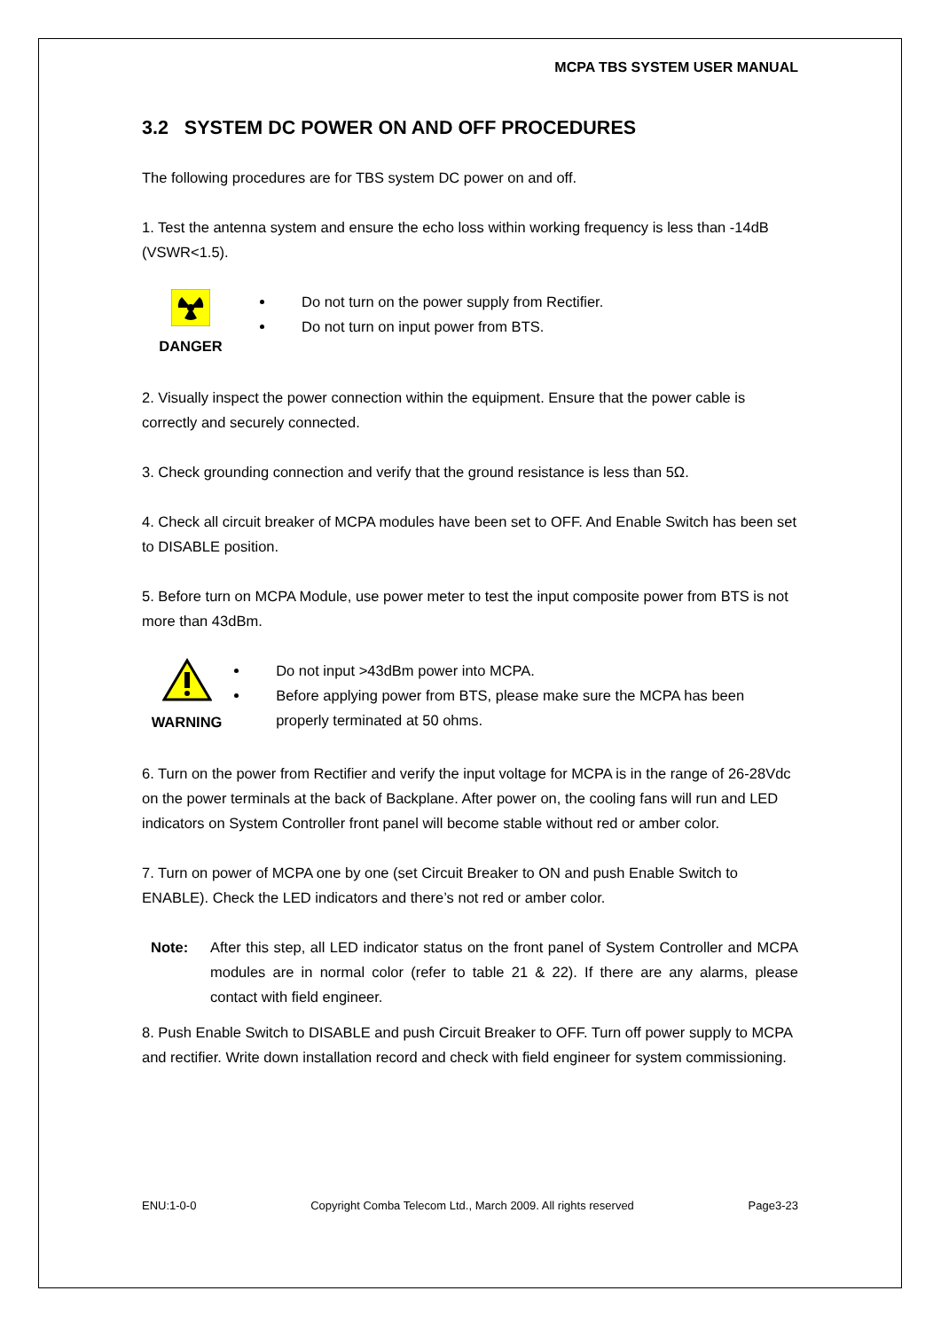MCPA TBS SYSTEM USER MANUAL
3.2 SYSTEM DC POWER ON AND OFF PROCEDURES
The following procedures are for TBS system DC power on and off.
1. Test the antenna system and ensure the echo loss within working frequency is less than -14dB (VSWR<1.5).
DANGER Do not turn on the power supply from Rectifier.
Do not turn on input power from BTS.
2. Visually inspect the power connection within the equipment. Ensure that the power cable is correctly and securely connected.
3. Check grounding connection and verify that the ground resistance is less than 5Ω.
4. Check all circuit breaker of MCPA modules have been set to OFF. And Enable Switch has been set to DISABLE position.
5. Before turn on MCPA Module, use power meter to test the input composite power from BTS is not more than 43dBm.
WARNING Do not input >43dBm power into MCPA.
Before applying power from BTS, please make sure the MCPA has been properly terminated at 50 ohms.
6. Turn on the power from Rectifier and verify the input voltage for MCPA is in the range of 26-28Vdc on the power terminals at the back of Backplane. After power on, the cooling fans will run and LED indicators on System Controller front panel will become stable without red or amber color.
7. Turn on power of MCPA one by one (set Circuit Breaker to ON and push Enable Switch to ENABLE). Check the LED indicators and there’s not red or amber color.
Note: After this step, all LED indicator status on the front panel of System Controller and MCPA modules are in normal color (refer to table 21 & 22). If there are any alarms, please contact with field engineer.
8. Push Enable Switch to DISABLE and push Circuit Breaker to OFF. Turn off power supply to MCPA and rectifier. Write down installation record and check with field engineer for system commissioning.
ENU:1-0-0 Copyright Comba Telecom Ltd., March 2009. All rights reserved Page3-23